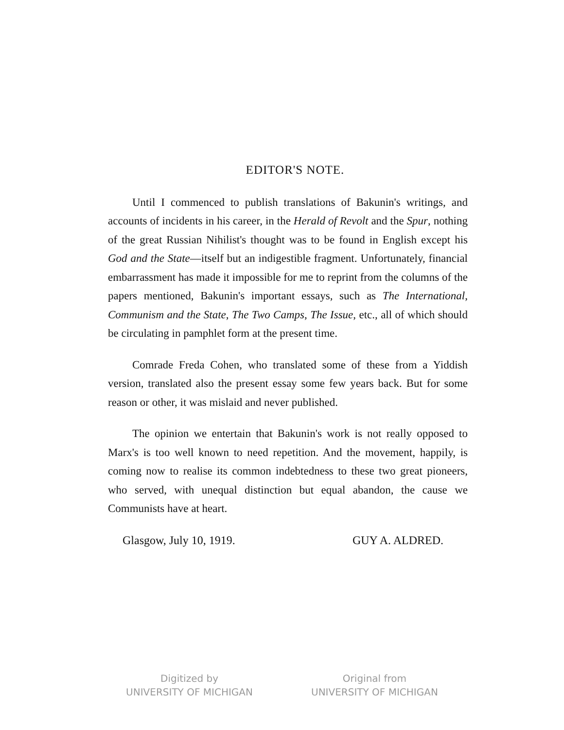EDITOR'S NOTE.
Until I commenced to publish translations of Bakunin's writings, and accounts of incidents in his career, in the Herald of Revolt and the Spur, nothing of the great Russian Nihilist's thought was to be found in English except his God and the State—itself but an indigestible fragment. Unfortunately, financial embarrassment has made it impossible for me to reprint from the columns of the papers mentioned, Bakunin's important essays, such as The International, Communism and the State, The Two Camps, The Issue, etc., all of which should be circulating in pamphlet form at the present time.
Comrade Freda Cohen, who translated some of these from a Yiddish version, translated also the present essay some few years back. But for some reason or other, it was mislaid and never published.
The opinion we entertain that Bakunin's work is not really opposed to Marx's is too well known to need repetition. And the movement, happily, is coming now to realise its common indebtedness to these two great pioneers, who served, with unequal distinction but equal abandon, the cause we Communists have at heart.
Glasgow, July 10, 1919. GUY A. ALDRED.
Digitized by
UNIVERSITY OF MICHIGAN
Original from
UNIVERSITY OF MICHIGAN